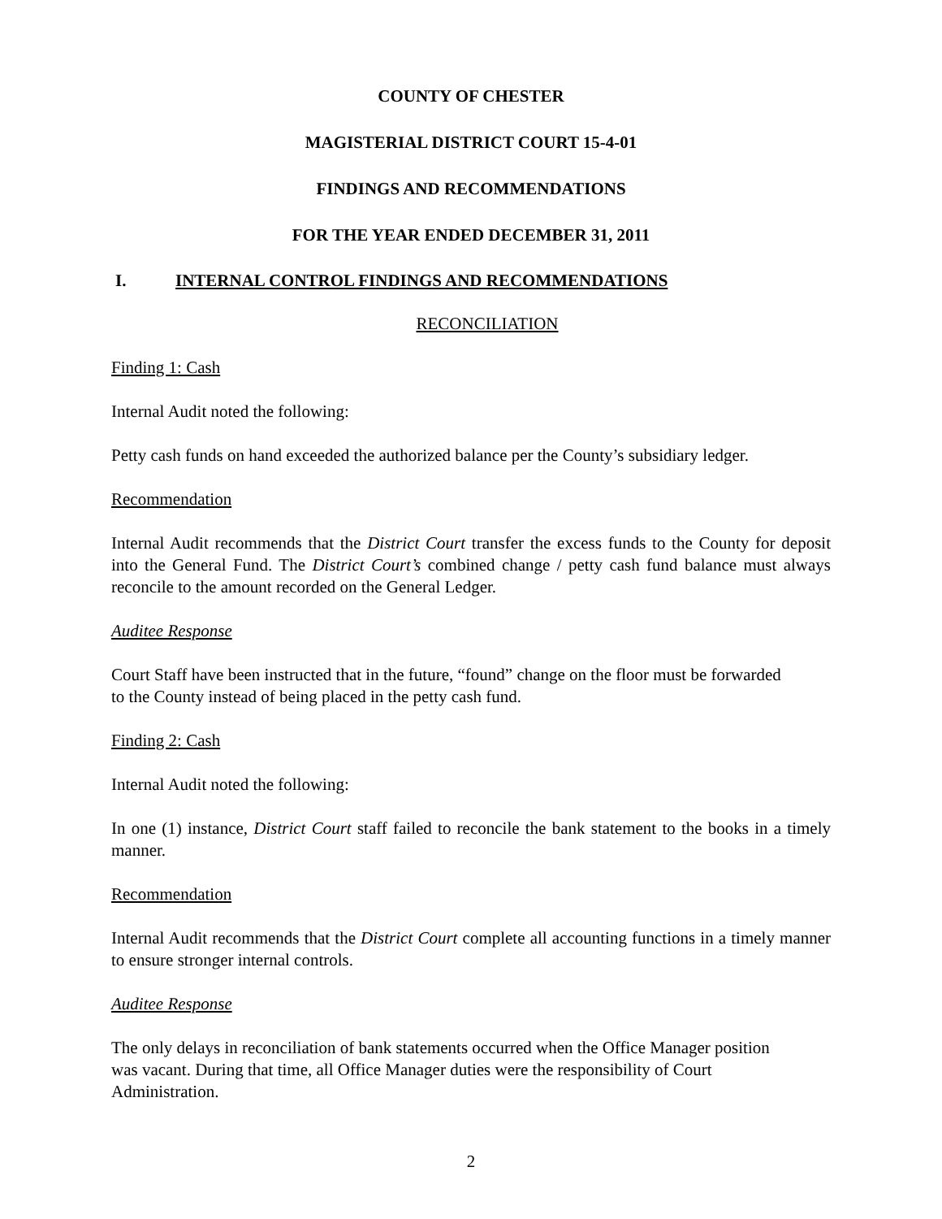COUNTY OF CHESTER
MAGISTERIAL DISTRICT COURT 15-4-01
FINDINGS AND RECOMMENDATIONS
FOR THE YEAR ENDED DECEMBER 31, 2011
I. INTERNAL CONTROL FINDINGS AND RECOMMENDATIONS
RECONCILIATION
Finding 1: Cash
Internal Audit noted the following:
Petty cash funds on hand exceeded the authorized balance per the County’s subsidiary ledger.
Recommendation
Internal Audit recommends that the District Court transfer the excess funds to the County for deposit into the General Fund. The District Court’s combined change / petty cash fund balance must always reconcile to the amount recorded on the General Ledger.
Auditee Response
Court Staff have been instructed that in the future, “found” change on the floor must be forwarded
to the County instead of being placed in the petty cash fund.
Finding 2: Cash
Internal Audit noted the following:
In one (1) instance, District Court staff failed to reconcile the bank statement to the books in a timely manner.
Recommendation
Internal Audit recommends that the District Court complete all accounting functions in a timely manner to ensure stronger internal controls.
Auditee Response
The only delays in reconciliation of bank statements occurred when the Office Manager position
was vacant. During that time, all Office Manager duties were the responsibility of Court
Administration.
2